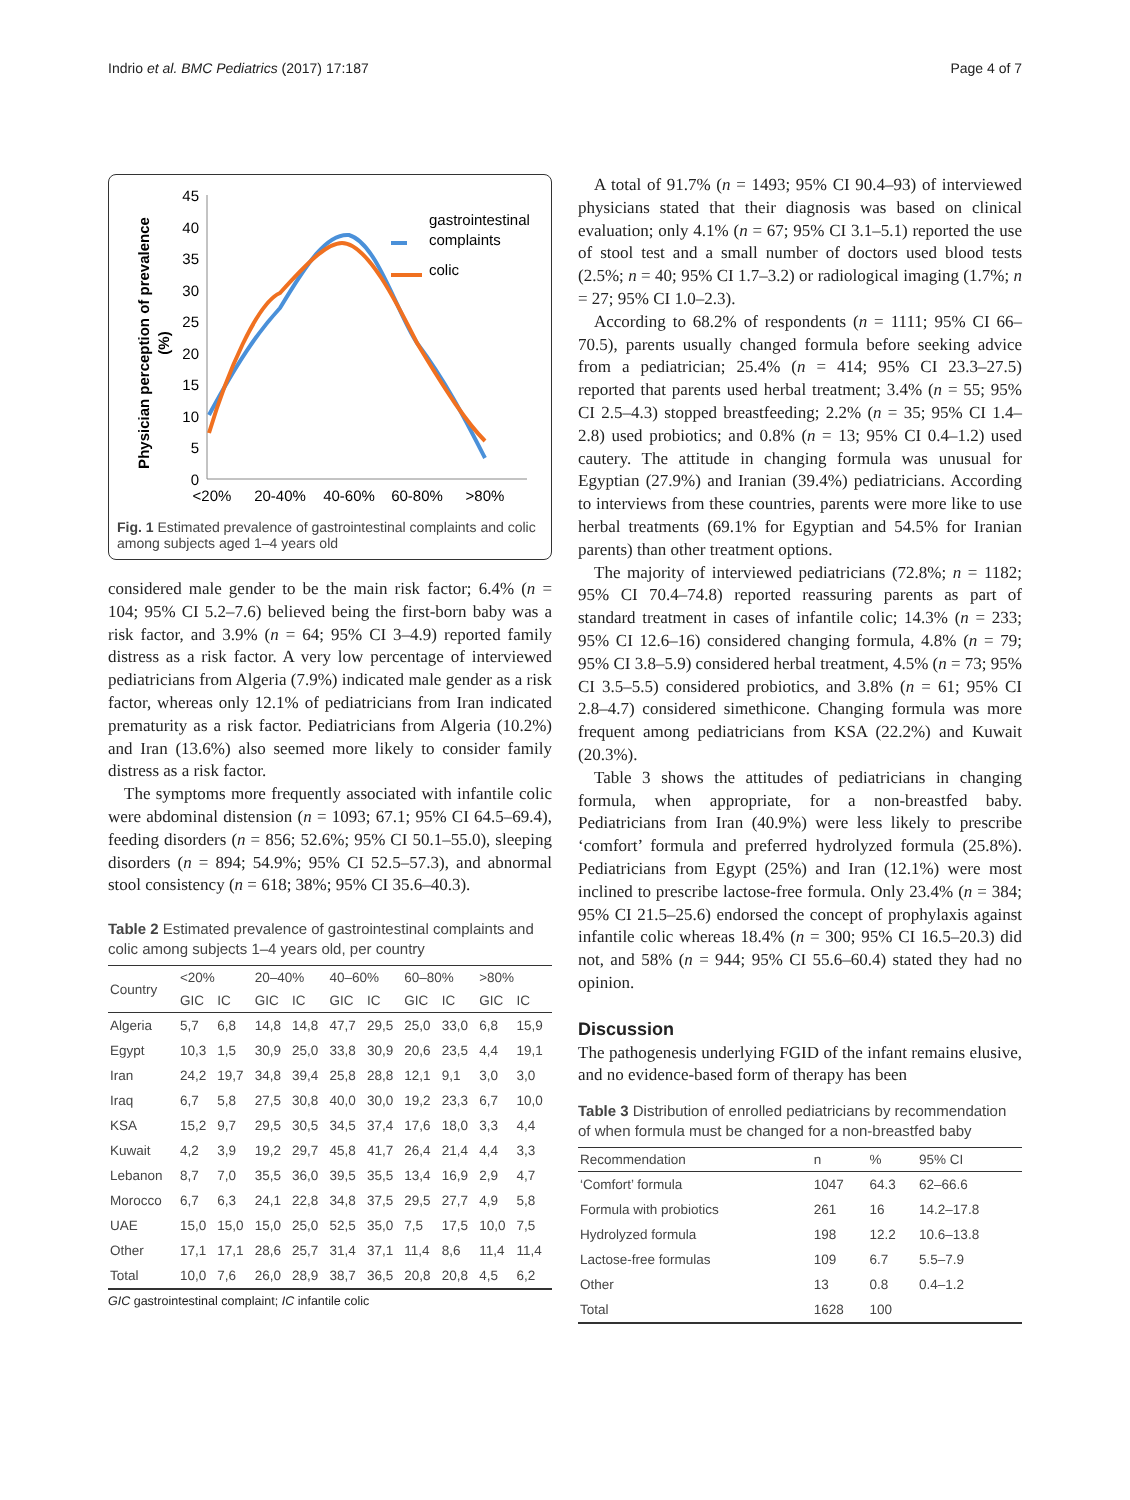Indrio et al. BMC Pediatrics (2017) 17:187 Page 4 of 7
45
40
35
30
25
20
15
10
5
0
<20%
20-40%
40-60%
60-80%
>80%
Physician perception of prevalence
(%)
gastrointestinal
complaints
colic
Fig. 1 Estimated prevalence of gastrointestinal complaints and colic among subjects aged 1–4 years old
considered male gender to be the main risk factor; 6.4% (n = 104; 95% CI 5.2–7.6) believed being the first-born baby was a risk factor, and 3.9% (n = 64; 95% CI 3–4.9) reported family distress as a risk factor. A very low percentage of interviewed pediatricians from Algeria (7.9%) indicated male gender as a risk factor, whereas only 12.1% of pediatricians from Iran indicated prematurity as a risk factor. Pediatricians from Algeria (10.2%) and Iran (13.6%) also seemed more likely to consider family distress as a risk factor.
The symptoms more frequently associated with infantile colic were abdominal distension (n = 1093; 67.1; 95% CI 64.5–69.4), feeding disorders (n = 856; 52.6%; 95% CI 50.1–55.0), sleeping disorders (n = 894; 54.9%; 95% CI 52.5–57.3), and abnormal stool consistency (n = 618; 38%; 95% CI 35.6–40.3).
Table 2 Estimated prevalence of gastrointestinal complaints and colic among subjects 1–4 years old, per country
| Country | <20% | | 20–40% | | 40–60% | | 60–80% | | >80% | |
| --- | --- | --- | --- | --- | --- | --- | --- | --- | --- | --- |
| | GIC | IC | GIC | IC | GIC | IC | GIC | IC | GIC | IC |
| Algeria | 5,7 | 6,8 | 14,8 | 14,8 | 47,7 | 29,5 | 25,0 | 33,0 | 6,8 | 15,9 |
| Egypt | 10,3 | 1,5 | 30,9 | 25,0 | 33,8 | 30,9 | 20,6 | 23,5 | 4,4 | 19,1 |
| Iran | 24,2 | 19,7 | 34,8 | 39,4 | 25,8 | 28,8 | 12,1 | 9,1 | 3,0 | 3,0 |
| Iraq | 6,7 | 5,8 | 27,5 | 30,8 | 40,0 | 30,0 | 19,2 | 23,3 | 6,7 | 10,0 |
| KSA | 15,2 | 9,7 | 29,5 | 30,5 | 34,5 | 37,4 | 17,6 | 18,0 | 3,3 | 4,4 |
| Kuwait | 4,2 | 3,9 | 19,2 | 29,7 | 45,8 | 41,7 | 26,4 | 21,4 | 4,4 | 3,3 |
| Lebanon | 8,7 | 7,0 | 35,5 | 36,0 | 39,5 | 35,5 | 13,4 | 16,9 | 2,9 | 4,7 |
| Morocco | 6,7 | 6,3 | 24,1 | 22,8 | 34,8 | 37,5 | 29,5 | 27,7 | 4,9 | 5,8 |
| UAE | 15,0 | 15,0 | 15,0 | 25,0 | 52,5 | 35,0 | 7,5 | 17,5 | 10,0 | 7,5 |
| Other | 17,1 | 17,1 | 28,6 | 25,7 | 31,4 | 37,1 | 11,4 | 8,6 | 11,4 | 11,4 |
| Total | 10,0 | 7,6 | 26,0 | 28,9 | 38,7 | 36,5 | 20,8 | 20,8 | 4,5 | 6,2 |
GIC gastrointestinal complaint; IC infantile colic
A total of 91.7% (n = 1493; 95% CI 90.4–93) of interviewed physicians stated that their diagnosis was based on clinical evaluation; only 4.1% (n = 67; 95% CI 3.1–5.1) reported the use of stool test and a small number of doctors used blood tests (2.5%; n = 40; 95% CI 1.7–3.2) or radiological imaging (1.7%; n = 27; 95% CI 1.0–2.3).
According to 68.2% of respondents (n = 1111; 95% CI 66–70.5), parents usually changed formula before seeking advice from a pediatrician; 25.4% (n = 414; 95% CI 23.3–27.5) reported that parents used herbal treatment; 3.4% (n = 55; 95% CI 2.5–4.3) stopped breastfeeding; 2.2% (n = 35; 95% CI 1.4–2.8) used probiotics; and 0.8% (n = 13; 95% CI 0.4–1.2) used cautery. The attitude in changing formula was unusual for Egyptian (27.9%) and Iranian (39.4%) pediatricians. According to interviews from these countries, parents were more like to use herbal treatments (69.1% for Egyptian and 54.5% for Iranian parents) than other treatment options.
The majority of interviewed pediatricians (72.8%; n = 1182; 95% CI 70.4–74.8) reported reassuring parents as part of standard treatment in cases of infantile colic; 14.3% (n = 233; 95% CI 12.6–16) considered changing formula, 4.8% (n = 79; 95% CI 3.8–5.9) considered herbal treatment, 4.5% (n = 73; 95% CI 3.5–5.5) considered probiotics, and 3.8% (n = 61; 95% CI 2.8–4.7) considered simethicone. Changing formula was more frequent among pediatricians from KSA (22.2%) and Kuwait (20.3%).
Table 3 shows the attitudes of pediatricians in changing formula, when appropriate, for a non-breastfed baby. Pediatricians from Iran (40.9%) were less likely to prescribe ‘comfort’ formula and preferred hydrolyzed formula (25.8%). Pediatricians from Egypt (25%) and Iran (12.1%) were most inclined to prescribe lactose-free formula. Only 23.4% (n = 384; 95% CI 21.5–25.6) endorsed the concept of prophylaxis against infantile colic whereas 18.4% (n = 300; 95% CI 16.5–20.3) did not, and 58% (n = 944; 95% CI 55.6–60.4) stated they had no opinion.
Discussion
The pathogenesis underlying FGID of the infant remains elusive, and no evidence-based form of therapy has been
Table 3 Distribution of enrolled pediatricians by recommendation of when formula must be changed for a non-breastfed baby
| Recommendation | n | % | 95% CI |
| --- | --- | --- | --- |
| ‘Comfort’ formula | 1047 | 64.3 | 62–66.6 |
| Formula with probiotics | 261 | 16 | 14.2–17.8 |
| Hydrolyzed formula | 198 | 12.2 | 10.6–13.8 |
| Lactose-free formulas | 109 | 6.7 | 5.5–7.9 |
| Other | 13 | 0.8 | 0.4–1.2 |
| Total | 1628 | 100 | |